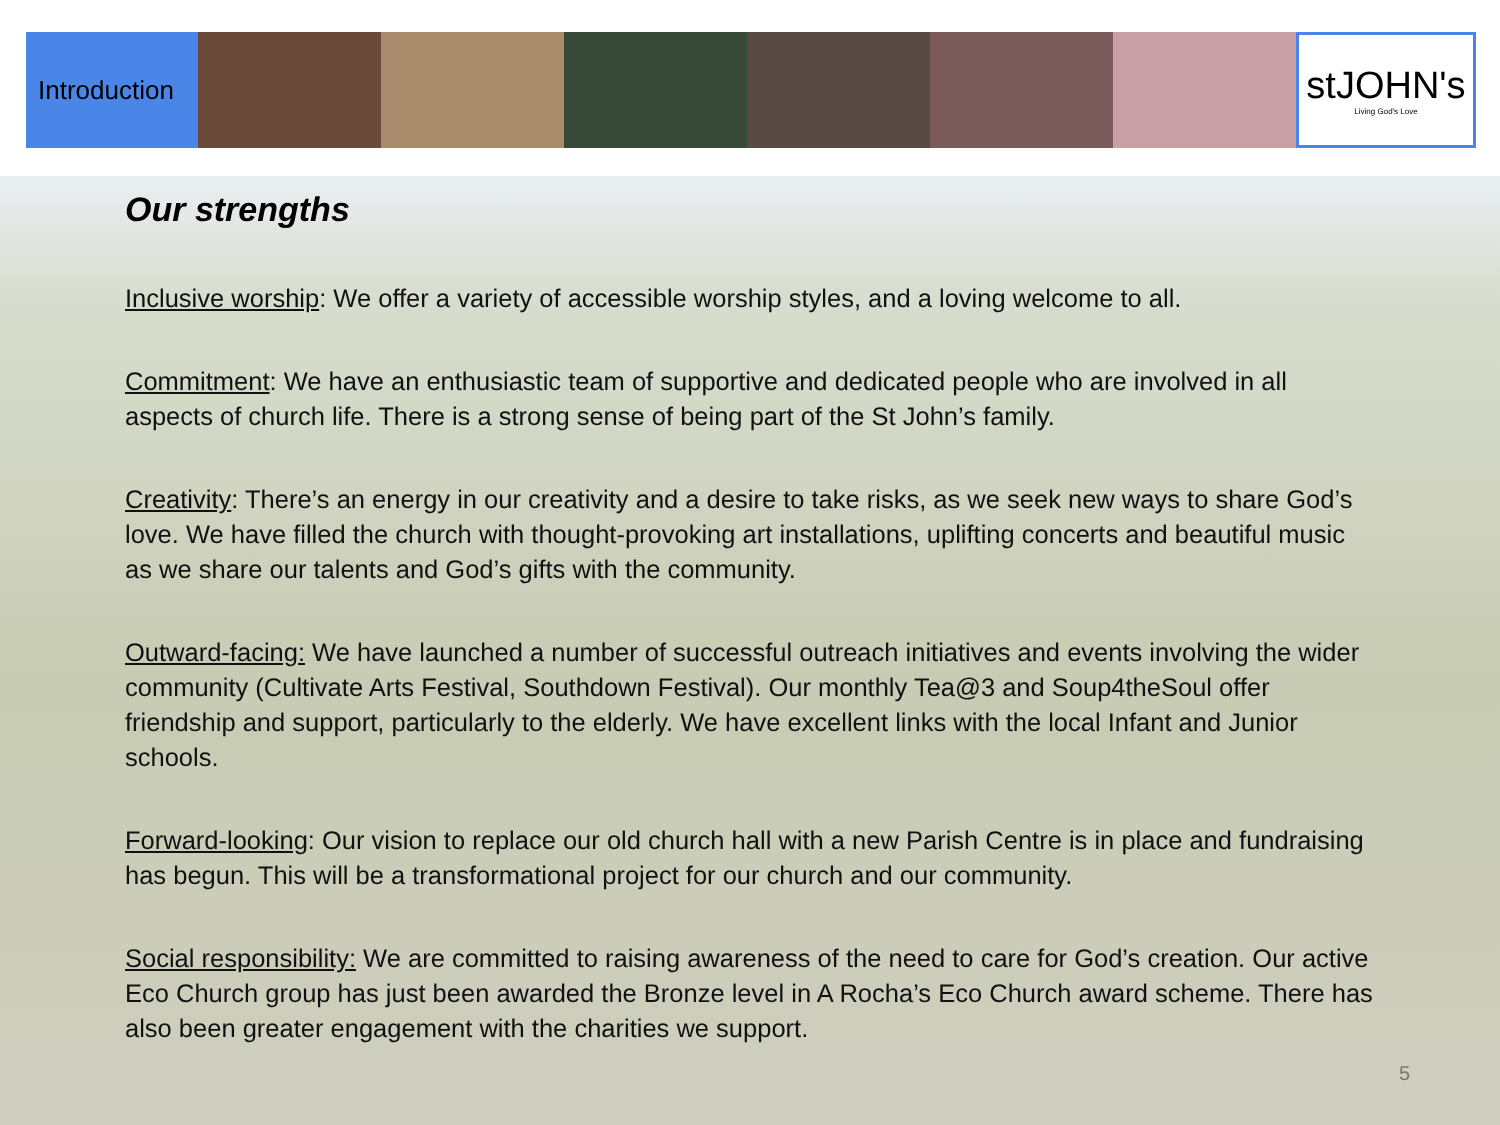Introduction
stJOHN's
Living God's Love
Our strengths
Inclusive worship: We offer a variety of accessible worship styles, and a loving welcome to all.
Commitment: We have an enthusiastic team of supportive and dedicated people who are involved in all aspects of church life. There is a strong sense of being part of the St John’s family.
Creativity: There’s an energy in our creativity and a desire to take risks, as we seek new ways to share God’s love. We have filled the church with thought-provoking art installations, uplifting concerts and beautiful music as we share our talents and God’s gifts with the community.
Outward-facing: We have launched a number of successful outreach initiatives and events involving the wider community (Cultivate Arts Festival, Southdown Festival). Our monthly Tea@3 and Soup4theSoul offer friendship and support, particularly to the elderly. We have excellent links with the local Infant and Junior schools.
Forward-looking: Our vision to replace our old church hall with a new Parish Centre is in place and fundraising has begun. This will be a transformational project for our church and our community.
Social responsibility: We are committed to raising awareness of the need to care for God’s creation. Our active Eco Church group has just been awarded the Bronze level in A Rocha’s Eco Church award scheme. There has also been greater engagement with the charities we support.
5